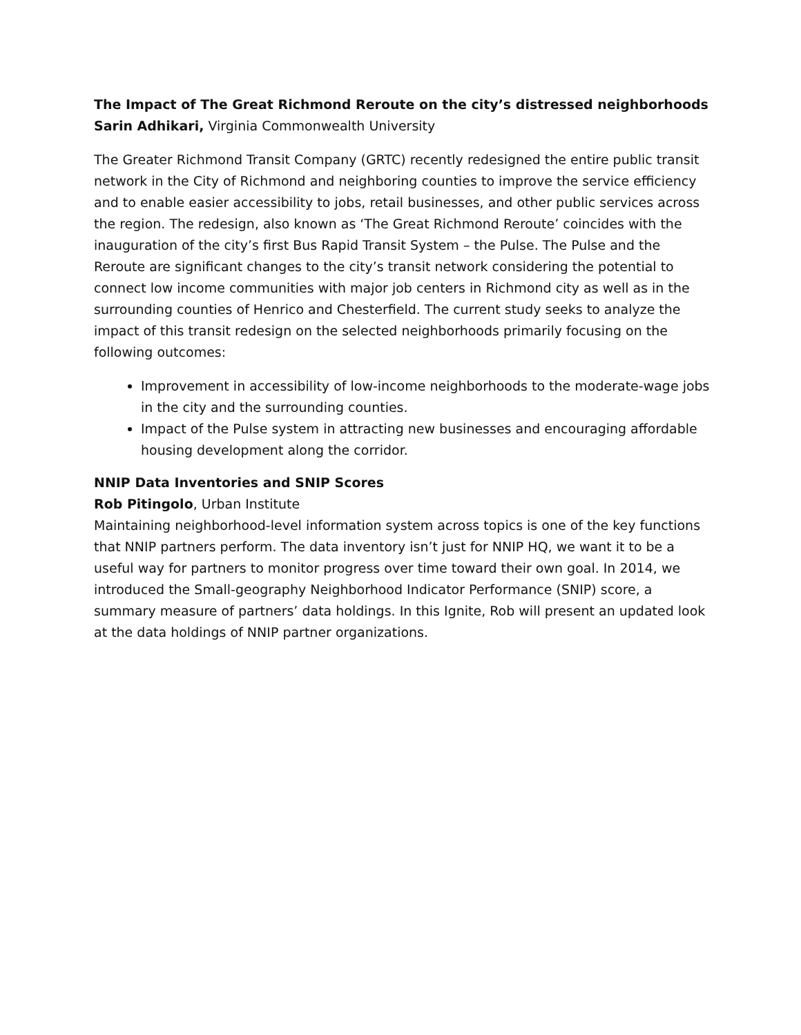The Impact of The Great Richmond Reroute on the city’s distressed neighborhoods Sarin Adhikari, Virginia Commonwealth University
The Greater Richmond Transit Company (GRTC) recently redesigned the entire public transit network in the City of Richmond and neighboring counties to improve the service efficiency and to enable easier accessibility to jobs, retail businesses, and other public services across the region. The redesign, also known as ‘The Great Richmond Reroute’ coincides with the inauguration of the city’s first Bus Rapid Transit System – the Pulse. The Pulse and the Reroute are significant changes to the city’s transit network considering the potential to connect low income communities with major job centers in Richmond city as well as in the surrounding counties of Henrico and Chesterfield. The current study seeks to analyze the impact of this transit redesign on the selected neighborhoods primarily focusing on the following outcomes:
Improvement in accessibility of low-income neighborhoods to the moderate-wage jobs in the city and the surrounding counties.
Impact of the Pulse system in attracting new businesses and encouraging affordable housing development along the corridor.
NNIP Data Inventories and SNIP Scores
Rob Pitingolo, Urban Institute
Maintaining neighborhood-level information system across topics is one of the key functions that NNIP partners perform. The data inventory isn’t just for NNIP HQ, we want it to be a useful way for partners to monitor progress over time toward their own goal. In 2014, we introduced the Small-geography Neighborhood Indicator Performance (SNIP) score, a summary measure of partners’ data holdings. In this Ignite, Rob will present an updated look at the data holdings of NNIP partner organizations.